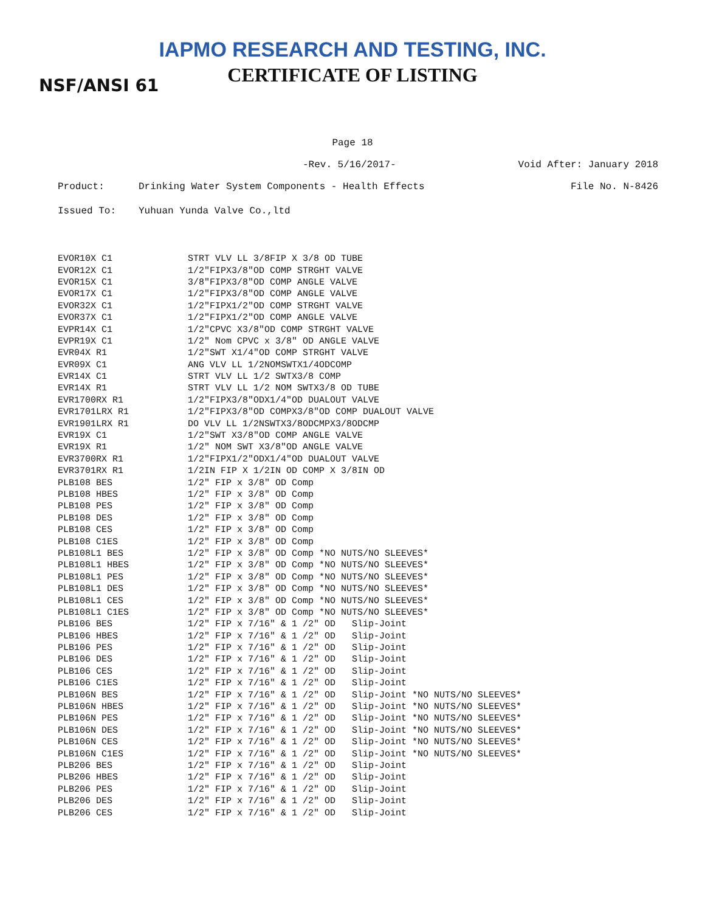IAPMO RESEARCH AND TESTING, INC.
CERTIFICATE OF LISTING NSF/ANSI 61
Page 18
-Rev. 5/16/2017- Void After: January 2018
Product: Drinking Water System Components - Health Effects File No. N-8426
Issued To: Yuhuan Yunda Valve Co.,ltd
| EVOR10X C1 | STRT VLV LL 3/8FIP X 3/8 OD TUBE |
| EVOR12X C1 | 1/2"FIPX3/8"OD COMP STRGHT VALVE |
| EVOR15X C1 | 3/8"FIPX3/8"OD COMP ANGLE VALVE |
| EVOR17X C1 | 1/2"FIPX3/8"OD COMP ANGLE VALVE |
| EVOR32X C1 | 1/2"FIPX1/2"OD COMP STRGHT VALVE |
| EVOR37X C1 | 1/2"FIPX1/2"OD COMP ANGLE VALVE |
| EVPR14X C1 | 1/2"CPVC X3/8"OD COMP STRGHT VALVE |
| EVPR19X C1 | 1/2" Nom CPVC x 3/8" OD ANGLE VALVE |
| EVR04X R1 | 1/2"SWT X1/4"OD COMP STRGHT VALVE |
| EVR09X C1 | ANG VLV LL 1/2NOMSWTX1/4ODCOMP |
| EVR14X C1 | STRT VLV LL 1/2 SWTX3/8 COMP |
| EVR14X R1 | STRT VLV LL 1/2 NOM SWTX3/8 OD TUBE |
| EVR1700RX R1 | 1/2"FIPX3/8"ODX1/4"OD DUALOUT VALVE |
| EVR1701LRX R1 | 1/2"FIPX3/8"OD COMPX3/8"OD COMP DUALOUT VALVE |
| EVR1901LRX R1 | DO VLV LL 1/2NSWTX3/8ODCMPX3/8ODCMP |
| EVR19X C1 | 1/2"SWT X3/8"OD COMP ANGLE VALVE |
| EVR19X R1 | 1/2" NOM SWT X3/8"OD ANGLE VALVE |
| EVR3700RX R1 | 1/2"FIPX1/2"ODX1/4"OD DUALOUT VALVE |
| EVR3701RX R1 | 1/2IN FIP X 1/2IN OD COMP X 3/8IN OD |
| PLB108 BES | 1/2" FIP x 3/8" OD Comp |
| PLB108 HBES | 1/2" FIP x 3/8" OD Comp |
| PLB108 PES | 1/2" FIP x 3/8" OD Comp |
| PLB108 DES | 1/2" FIP x 3/8" OD Comp |
| PLB108 CES | 1/2" FIP x 3/8" OD Comp |
| PLB108 C1ES | 1/2" FIP x 3/8" OD Comp |
| PLB108L1 BES | 1/2" FIP x 3/8" OD Comp *NO NUTS/NO SLEEVES* |
| PLB108L1 HBES | 1/2" FIP x 3/8" OD Comp *NO NUTS/NO SLEEVES* |
| PLB108L1 PES | 1/2" FIP x 3/8" OD Comp *NO NUTS/NO SLEEVES* |
| PLB108L1 DES | 1/2" FIP x 3/8" OD Comp *NO NUTS/NO SLEEVES* |
| PLB108L1 CES | 1/2" FIP x 3/8" OD Comp *NO NUTS/NO SLEEVES* |
| PLB108L1 C1ES | 1/2" FIP x 3/8" OD Comp *NO NUTS/NO SLEEVES* |
| PLB106 BES | 1/2" FIP x 7/16" & 1 /2" OD Slip-Joint |
| PLB106 HBES | 1/2" FIP x 7/16" & 1 /2" OD Slip-Joint |
| PLB106 PES | 1/2" FIP x 7/16" & 1 /2" OD Slip-Joint |
| PLB106 DES | 1/2" FIP x 7/16" & 1 /2" OD Slip-Joint |
| PLB106 CES | 1/2" FIP x 7/16" & 1 /2" OD Slip-Joint |
| PLB106 C1ES | 1/2" FIP x 7/16" & 1 /2" OD Slip-Joint |
| PLB106N BES | 1/2" FIP x 7/16" & 1 /2" OD Slip-Joint *NO NUTS/NO SLEEVES* |
| PLB106N HBES | 1/2" FIP x 7/16" & 1 /2" OD Slip-Joint *NO NUTS/NO SLEEVES* |
| PLB106N PES | 1/2" FIP x 7/16" & 1 /2" OD Slip-Joint *NO NUTS/NO SLEEVES* |
| PLB106N DES | 1/2" FIP x 7/16" & 1 /2" OD Slip-Joint *NO NUTS/NO SLEEVES* |
| PLB106N CES | 1/2" FIP x 7/16" & 1 /2" OD Slip-Joint *NO NUTS/NO SLEEVES* |
| PLB106N C1ES | 1/2" FIP x 7/16" & 1 /2" OD Slip-Joint *NO NUTS/NO SLEEVES* |
| PLB206 BES | 1/2" FIP x 7/16" & 1 /2" OD Slip-Joint |
| PLB206 HBES | 1/2" FIP x 7/16" & 1 /2" OD Slip-Joint |
| PLB206 PES | 1/2" FIP x 7/16" & 1 /2" OD Slip-Joint |
| PLB206 DES | 1/2" FIP x 7/16" & 1 /2" OD Slip-Joint |
| PLB206 CES | 1/2" FIP x 7/16" & 1 /2" OD Slip-Joint |